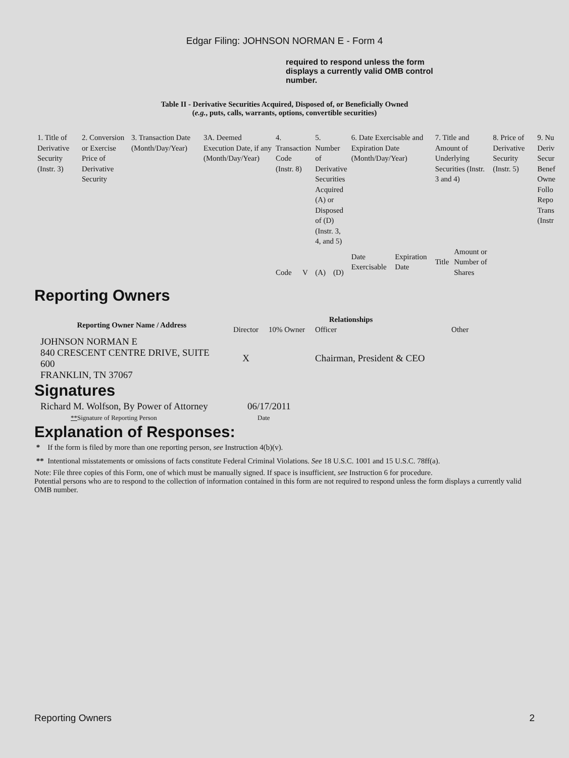Edgar Filing: JOHNSON NORMAN E - Form 4
required to respond unless the form displays a currently valid OMB control number.
Table II - Derivative Securities Acquired, Disposed of, or Beneficially Owned
(e.g., puts, calls, warrants, options, convertible securities)
| 1. Title of Derivative Security (Instr. 3) | 2. Conversion or Exercise Price of Derivative Security | 3. Transaction Date (Month/Day/Year) | 3A. Deemed Execution Date, if any (Month/Day/Year) | 4. Transaction Code (Instr. 8) | | 5. Number of Derivative Securities Acquired (A) or Disposed of (D) (Instr. 3, 4, and 5) | | 6. Date Exercisable and Expiration Date (Month/Day/Year) | | 7. Title and Amount of Underlying Securities (Instr. 3 and 4) | | 8. Price of Derivative Security (Instr. 5) | 9. Nu Deriv Secur Benef Owne Follo Repo Trans (Instr |
| | | | | Code | V | (A) | (D) | Date Exercisable | Expiration Date | Title | Amount or Number of Shares | | |
Reporting Owners
| Reporting Owner Name / Address | Relationships | | | |
| --- | --- | --- | --- | --- |
| | Director | 10% Owner | Officer | Other |
| JOHNSON NORMAN E 840 CRESCENT CENTRE DRIVE, SUITE 600 FRANKLIN, TN 37067 | X | | Chairman, President & CEO | |
Signatures
| Richard M. Wolfson, By Power of Attorney | 06/17/2011 |
| ** Signature of Reporting Person | Date |
Explanation of Responses:
* If the form is filed by more than one reporting person, see Instruction 4(b)(v).
** Intentional misstatements or omissions of facts constitute Federal Criminal Violations. See 18 U.S.C. 1001 and 15 U.S.C. 78ff(a).
Note: File three copies of this Form, one of which must be manually signed. If space is insufficient, see Instruction 6 for procedure.
Potential persons who are to respond to the collection of information contained in this form are not required to respond unless the form displays a currently valid OMB number.
Reporting Owners 2